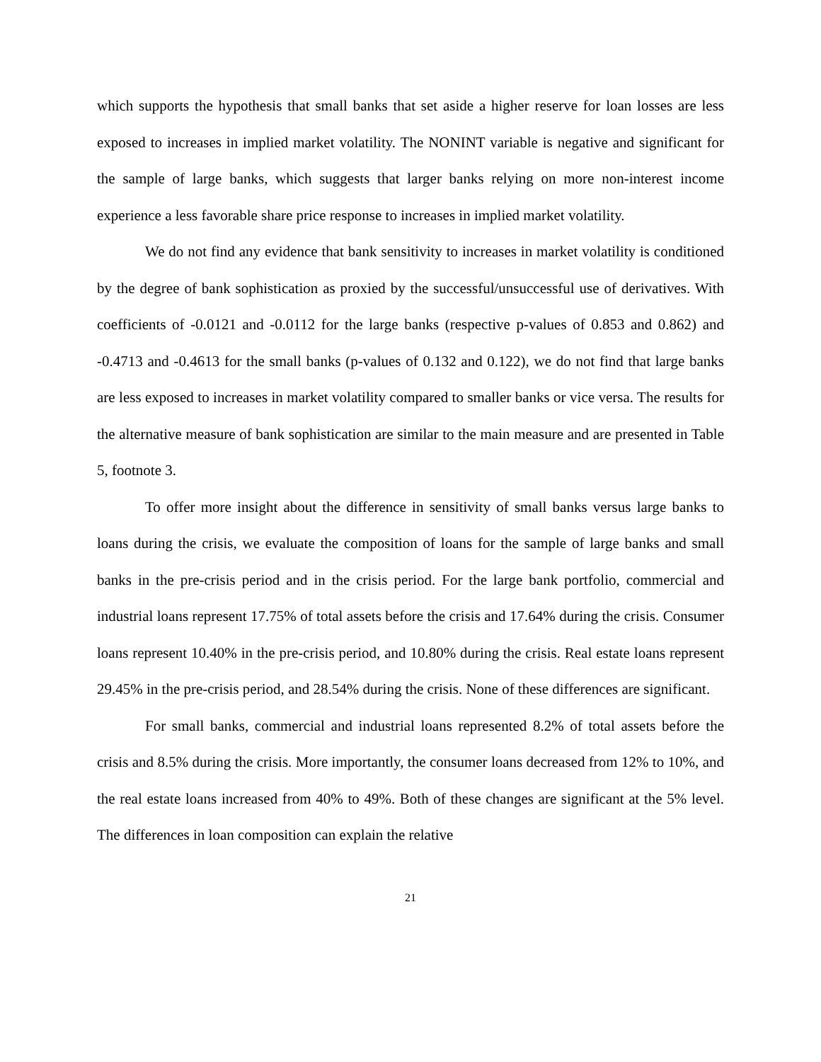which supports the hypothesis that small banks that set aside a higher reserve for loan losses are less exposed to increases in implied market volatility. The NONINT variable is negative and significant for the sample of large banks, which suggests that larger banks relying on more non-interest income experience a less favorable share price response to increases in implied market volatility.
We do not find any evidence that bank sensitivity to increases in market volatility is conditioned by the degree of bank sophistication as proxied by the successful/unsuccessful use of derivatives. With coefficients of -0.0121 and -0.0112 for the large banks (respective p-values of 0.853 and 0.862) and -0.4713 and -0.4613 for the small banks (p-values of 0.132 and 0.122), we do not find that large banks are less exposed to increases in market volatility compared to smaller banks or vice versa. The results for the alternative measure of bank sophistication are similar to the main measure and are presented in Table 5, footnote 3.
To offer more insight about the difference in sensitivity of small banks versus large banks to loans during the crisis, we evaluate the composition of loans for the sample of large banks and small banks in the pre-crisis period and in the crisis period. For the large bank portfolio, commercial and industrial loans represent 17.75% of total assets before the crisis and 17.64% during the crisis. Consumer loans represent 10.40% in the pre-crisis period, and 10.80% during the crisis. Real estate loans represent 29.45% in the pre-crisis period, and 28.54% during the crisis. None of these differences are significant.
For small banks, commercial and industrial loans represented 8.2% of total assets before the crisis and 8.5% during the crisis. More importantly, the consumer loans decreased from 12% to 10%, and the real estate loans increased from 40% to 49%. Both of these changes are significant at the 5% level. The differences in loan composition can explain the relative
21